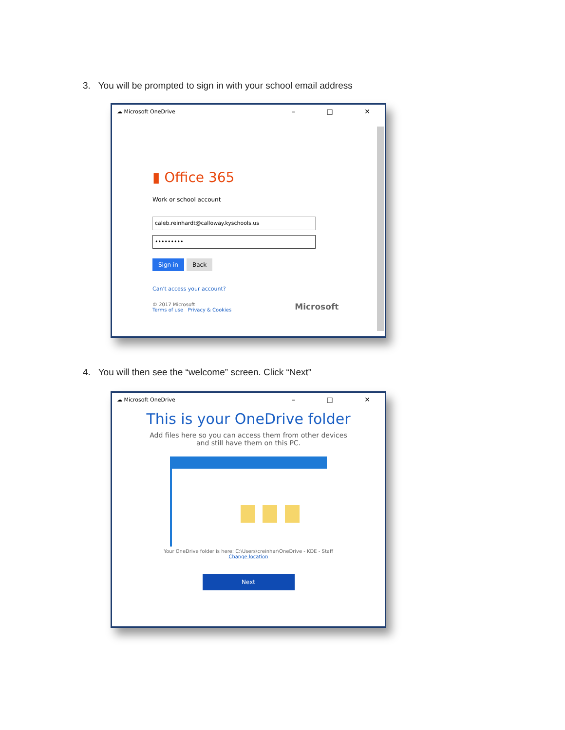3. You will be prompted to sign in with your school email address
☁ Microsoft OneDrive – □ ✕
▮ Office 365
Work or school account
caleb.reinhardt@calloway.kyschools.us
•••••••••
Sign in Back
Can't access your account?
© 2017 Microsoft
Terms of use Privacy & Cookies
Microsoft
4. You will then see the “welcome” screen. Click “Next”
☁ Microsoft OneDrive – □ ✕
This is your OneDrive folder
Add files here so you can access them from other devices and still have them on this PC.
Your OneDrive folder is here: C:\Users\creinhar\OneDrive - KDE - Staff
Change location
Next